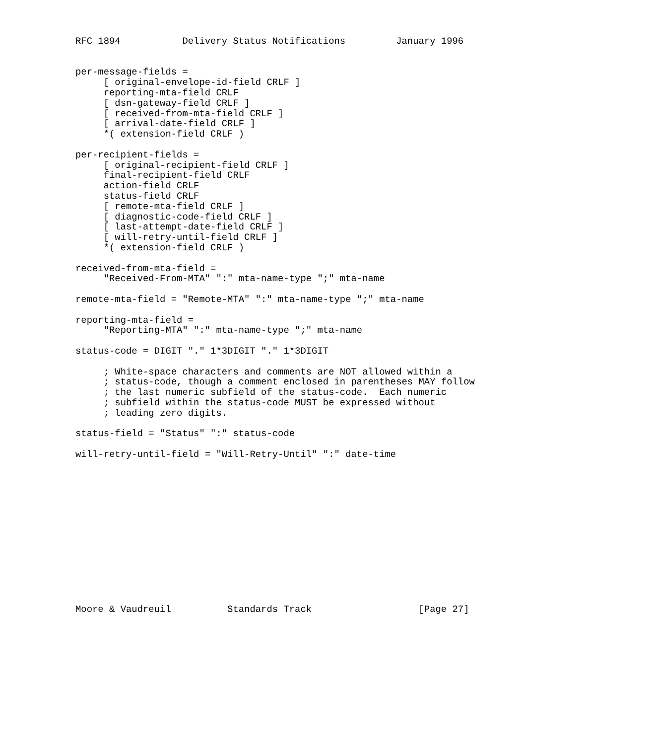RFC 1894           Delivery Status Notifications         January 1996


per-message-fields =
     [ original-envelope-id-field CRLF ]
     reporting-mta-field CRLF
     [ dsn-gateway-field CRLF ]
     [ received-from-mta-field CRLF ]
     [ arrival-date-field CRLF ]
     *( extension-field CRLF )

per-recipient-fields =
     [ original-recipient-field CRLF ]
     final-recipient-field CRLF
     action-field CRLF
     status-field CRLF
     [ remote-mta-field CRLF ]
     [ diagnostic-code-field CRLF ]
     [ last-attempt-date-field CRLF ]
     [ will-retry-until-field CRLF ]
     *( extension-field CRLF )

received-from-mta-field =
     "Received-From-MTA" ":" mta-name-type ";" mta-name

remote-mta-field = "Remote-MTA" ":" mta-name-type ";" mta-name

reporting-mta-field =
     "Reporting-MTA" ":" mta-name-type ";" mta-name

status-code = DIGIT "." 1*3DIGIT "." 1*3DIGIT

     ; White-space characters and comments are NOT allowed within a
     ; status-code, though a comment enclosed in parentheses MAY follow
     ; the last numeric subfield of the status-code.  Each numeric
     ; subfield within the status-code MUST be expressed without
     ; leading zero digits.

status-field = "Status" ":" status-code

will-retry-until-field = "Will-Retry-Until" ":" date-time














Moore & Vaudreuil          Standards Track                   [Page 27]